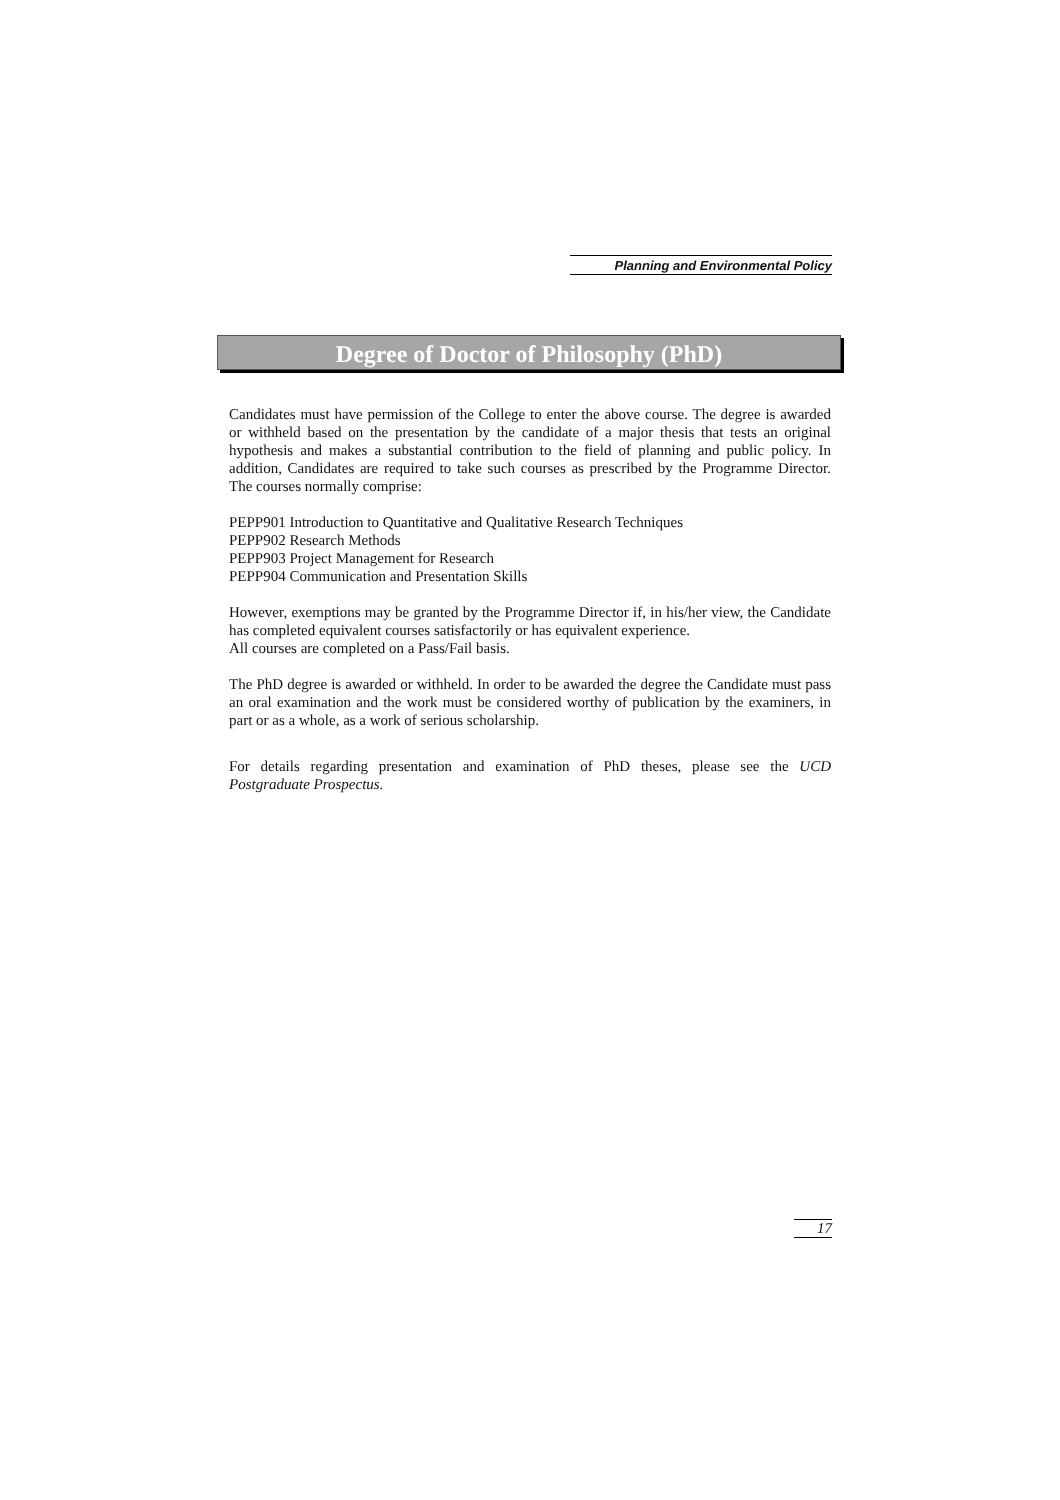Planning and Environmental Policy
Degree of Doctor of Philosophy (PhD)
Candidates must have permission of the College to enter the above course. The degree is awarded or withheld based on the presentation by the candidate of a major thesis that tests an original hypothesis and makes a substantial contribution to the field of planning and public policy. In addition, Candidates are required to take such courses as prescribed by the Programme Director. The courses normally comprise:
PEPP901 Introduction to Quantitative and Qualitative Research Techniques
PEPP902 Research Methods
PEPP903 Project Management for Research
PEPP904 Communication and Presentation Skills
However, exemptions may be granted by the Programme Director if, in his/her view, the Candidate has completed equivalent courses satisfactorily or has equivalent experience.
All courses are completed on a Pass/Fail basis.
The PhD degree is awarded or withheld. In order to be awarded the degree the Candidate must pass an oral examination and the work must be considered worthy of publication by the examiners, in part or as a whole, as a work of serious scholarship.
For details regarding presentation and examination of PhD theses, please see the UCD Postgraduate Prospectus.
17